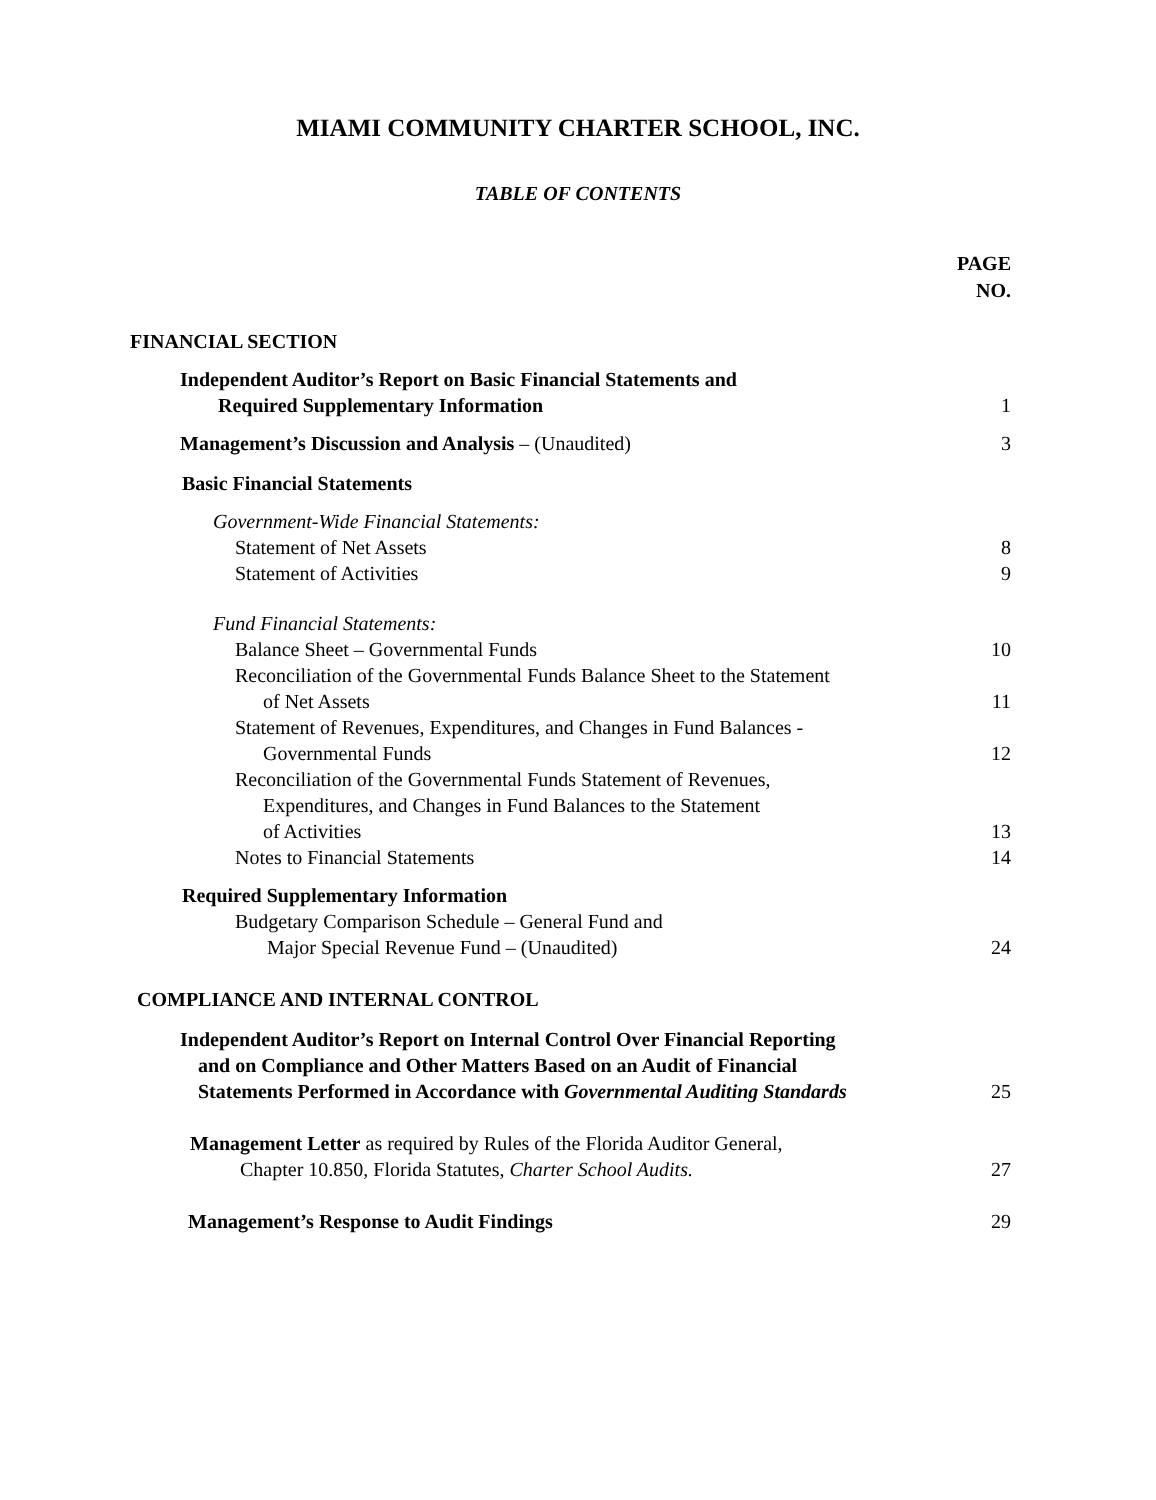MIAMI COMMUNITY CHARTER SCHOOL, INC.
TABLE OF CONTENTS
PAGE
NO.
FINANCIAL SECTION
Independent Auditor’s Report on Basic Financial Statements and
Required Supplementary Information
1
Management’s Discussion and Analysis – (Unaudited)
3
Basic Financial Statements
Government-Wide Financial Statements:
Statement of Net Assets 8
Statement of Activities 9
Fund Financial Statements:
Balance Sheet – Governmental Funds
10
Reconciliation of the Governmental Funds Balance Sheet to the Statement
of Net Assets
11
Statement of Revenues, Expenditures, and Changes in Fund Balances -
Governmental Funds
12
Reconciliation of the Governmental Funds Statement of Revenues,
Expenditures, and Changes in Fund Balances to the Statement
of Activities
13
Notes to Financial Statements 14
Required Supplementary Information
Budgetary Comparison Schedule – General Fund and
Major Special Revenue Fund – (Unaudited)
24
COMPLIANCE AND INTERNAL CONTROL
Independent Auditor’s Report on Internal Control Over Financial Reporting
and on Compliance and Other Matters Based on an Audit of Financial
Statements Performed in Accordance with Governmental Auditing Standards
25
Management Letter as required by Rules of the Florida Auditor General,
Chapter 10.850, Florida Statutes, Charter School Audits.
27
Management’s Response to Audit Findings
29